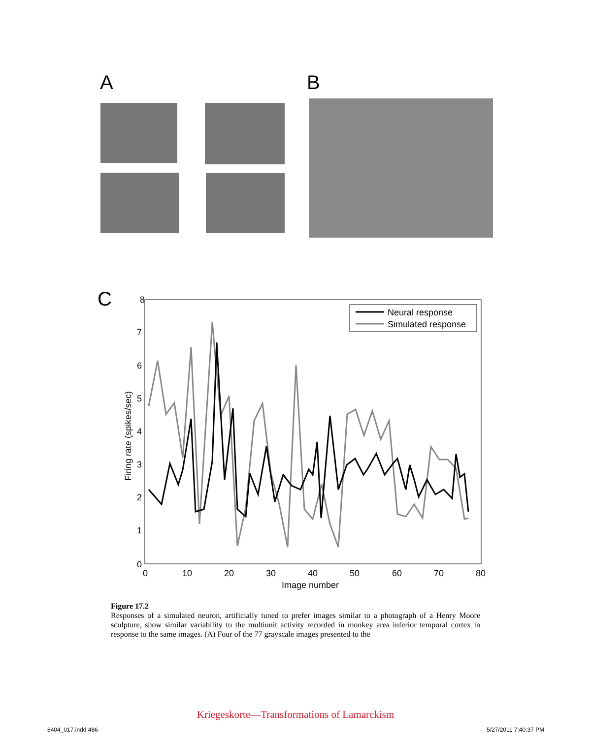A B
C
8
7
6
5
4
3
2
1
0
0
10
20
30
40
50
60
70
80
Image number
Firing rate (spikes/sec)
Neural response
Simulated response
Figure 17.2
Responses of a simulated neuron, artificially tuned to prefer images similar to a photograph of a Henry Moore sculpture, show similar variability to the multiunit activity recorded in monkey area inferior temporal cortex in response to the same images. (A) Four of the 77 grayscale images presented to the
Kriegeskorte—Transformations of Lamarckism
8404_017.indd 486 5/27/2011 7:40:37 PM